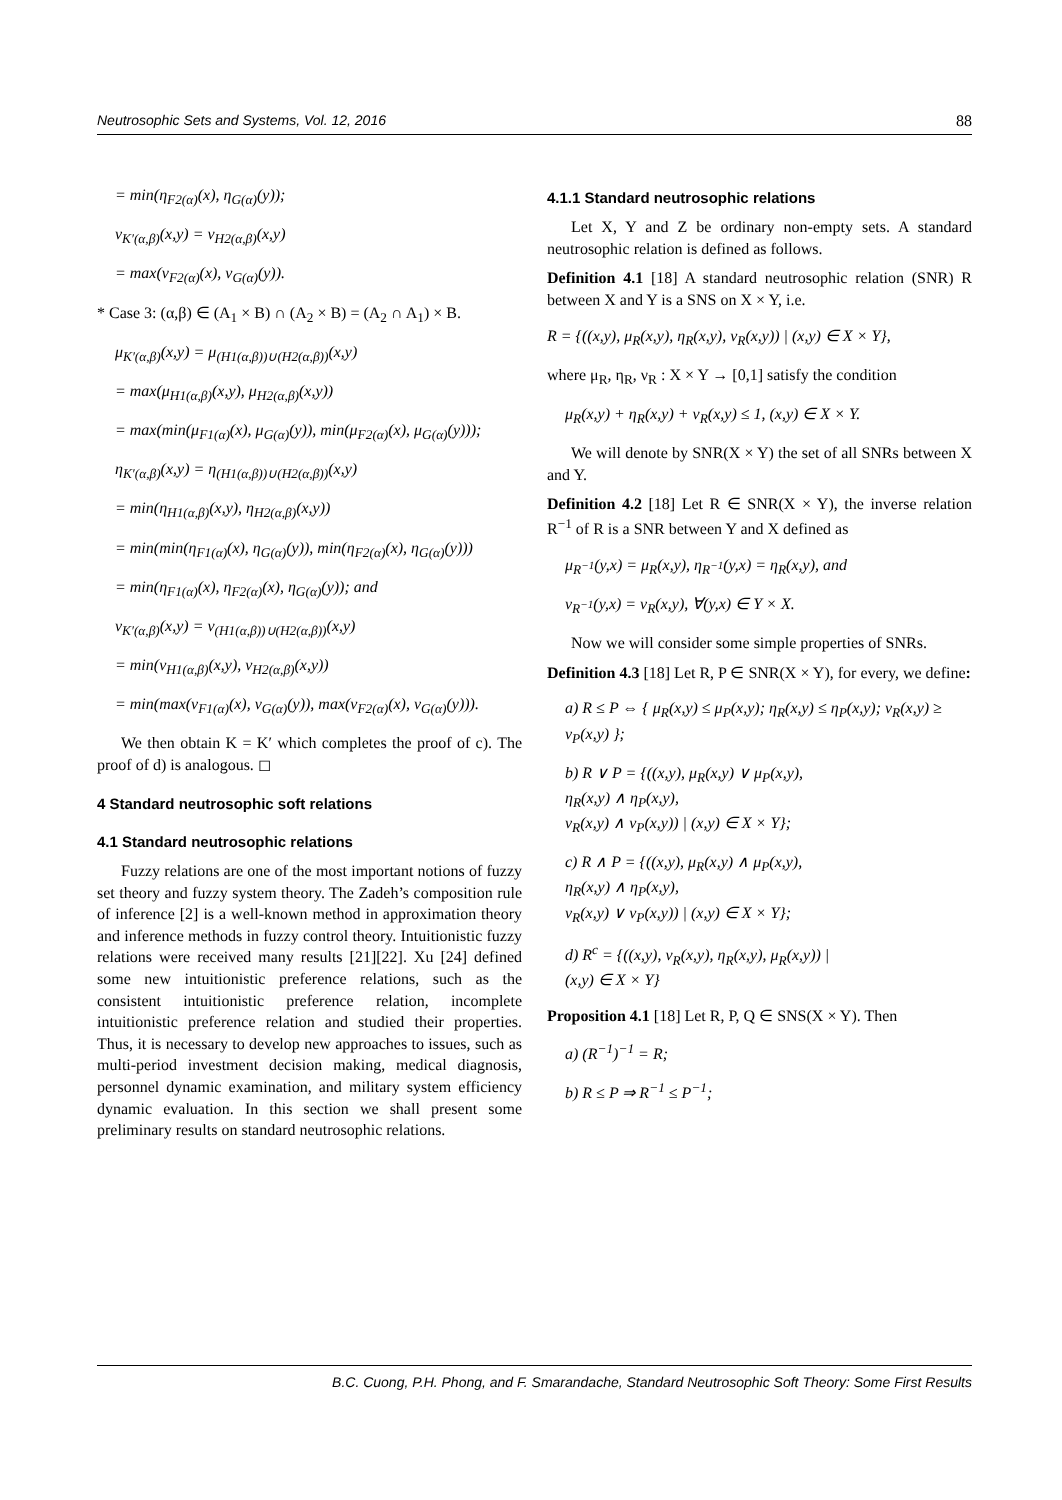Neutrosophic Sets and Systems, Vol. 12, 2016 88
= min(η<sub>F2(α)</sub>(x), η<sub>G(α)</sub>(y));
ν<sub>K′(α,β)</sub>(x,y) = ν<sub>H2(α,β)</sub>(x,y)
= max(ν<sub>F2(α)</sub>(x), ν<sub>G(α)</sub>(y)).
* Case 3: (α,β) ∈ (A<sub>1</sub> × B) ∩ (A<sub>2</sub> × B) = (A<sub>2</sub> ∩ A<sub>1</sub>) × B.
μ<sub>K′(α,β)</sub>(x,y) = μ<sub>(H1(α,β))∪(H2(α,β))</sub>(x,y)
= max(μ<sub>H1(α,β)</sub>(x,y), μ<sub>H2(α,β)</sub>(x,y))
= max(min(μ<sub>F1(α)</sub>(x), μ<sub>G(α)</sub>(y)), min(μ<sub>F2(α)</sub>(x), μ<sub>G(α)</sub>(y)));
η<sub>K′(α,β)</sub>(x,y) = η<sub>(H1(α,β))∪(H2(α,β))</sub>(x,y)
= min(η<sub>H1(α,β)</sub>(x,y), η<sub>H2(α,β)</sub>(x,y))
= min(min(η<sub>F1(α)</sub>(x), η<sub>G(α)</sub>(y)), min(η<sub>F2(α)</sub>(x), η<sub>G(α)</sub>(y)))
= min(η<sub>F1(α)</sub>(x), η<sub>F2(α)</sub>(x), η<sub>G(α)</sub>(y)); and
ν<sub>K′(α,β)</sub>(x,y) = ν<sub>(H1(α,β))∪(H2(α,β))</sub>(x,y)
= min(ν<sub>H1(α,β)</sub>(x,y), ν<sub>H2(α,β)</sub>(x,y))
= min(max(ν<sub>F1(α)</sub>(x), ν<sub>G(α)</sub>(y)), max(ν<sub>F2(α)</sub>(x), ν<sub>G(α)</sub>(y))).
We then obtain K = K′ which completes the proof of c). The proof of d) is analogous. ◻
4 Standard neutrosophic soft relations
4.1 Standard neutrosophic relations
Fuzzy relations are one of the most important notions of fuzzy set theory and fuzzy system theory. The Zadeh’s composition rule of inference [2] is a well-known method in approximation theory and inference methods in fuzzy control theory. Intuitionistic fuzzy relations were received many results [21][22]. Xu [24] defined some new intuitionistic preference relations, such as the consistent intuitionistic preference relation, incomplete intuitionistic preference relation and studied their properties. Thus, it is necessary to develop new approaches to issues, such as multi-period investment decision making, medical diagnosis, personnel dynamic examination, and military system efficiency dynamic evaluation. In this section we shall present some preliminary results on standard neutrosophic relations.
4.1.1 Standard neutrosophic relations
Let X, Y and Z be ordinary non-empty sets. A standard neutrosophic relation is defined as follows.
Definition 4.1 [18] A standard neutrosophic relation (SNR) R between X and Y is a SNS on X × Y, i.e.
R = {((x,y), μ<sub>R</sub>(x,y), η<sub>R</sub>(x,y), ν<sub>R</sub>(x,y)) | (x,y) ∈ X × Y},
where μ<sub>R</sub>, η<sub>R</sub>, ν<sub>R</sub> : X × Y → [0,1] satisfy the condition
μ<sub>R</sub>(x,y) + η<sub>R</sub>(x,y) + ν<sub>R</sub>(x,y) ≤ 1, (x,y) ∈ X × Y.
We will denote by SNR(X × Y) the set of all SNRs between X and Y.
Definition 4.2 [18] Let R ∈ SNR(X × Y), the inverse relation R<sup>−1</sup> of R is a SNR between Y and X defined as
μ<sub>R<sup>−1</sup></sub>(y,x) = μ<sub>R</sub>(x,y), η<sub>R<sup>−1</sup></sub>(y,x) = η<sub>R</sub>(x,y), and
ν<sub>R<sup>−1</sup></sub>(y,x) = ν<sub>R</sub>(x,y), ∀(y,x) ∈ Y × X.
Now we will consider some simple properties of SNRs.
Definition 4.3 [18] Let R, P ∈ SNR(X × Y), for every, we define:
a) R ≤ P ⇔ { μ<sub>R</sub>(x,y) ≤ μ<sub>P</sub>(x,y); η<sub>R</sub>(x,y) ≤ η<sub>P</sub>(x,y); ν<sub>R</sub>(x,y) ≥ ν<sub>P</sub>(x,y) };
b) R ∨ P = {((x,y), μ<sub>R</sub>(x,y) ∨ μ<sub>P</sub>(x,y),
η<sub>R</sub>(x,y) ∧ η<sub>P</sub>(x,y),
ν<sub>R</sub>(x,y) ∧ ν<sub>P</sub>(x,y)) | (x,y) ∈ X × Y};
c) R ∧ P = {((x,y), μ<sub>R</sub>(x,y) ∧ μ<sub>P</sub>(x,y),
η<sub>R</sub>(x,y) ∧ η<sub>P</sub>(x,y),
ν<sub>R</sub>(x,y) ∨ ν<sub>P</sub>(x,y)) | (x,y) ∈ X × Y};
d) R<sup>c</sup> = {((x,y), ν<sub>R</sub>(x,y), η<sub>R</sub>(x,y), μ<sub>R</sub>(x,y)) |
(x,y) ∈ X × Y}
Proposition 4.1 [18] Let R, P, Q ∈ SNS(X × Y). Then
a) (R<sup>−1</sup>)<sup>−1</sup> = R;
b) R ≤ P ⇒ R<sup>−1</sup> ≤ P<sup>−1</sup>;
B.C. Cuong, P.H. Phong, and F. Smarandache, Standard Neutrosophic Soft Theory: Some First Results